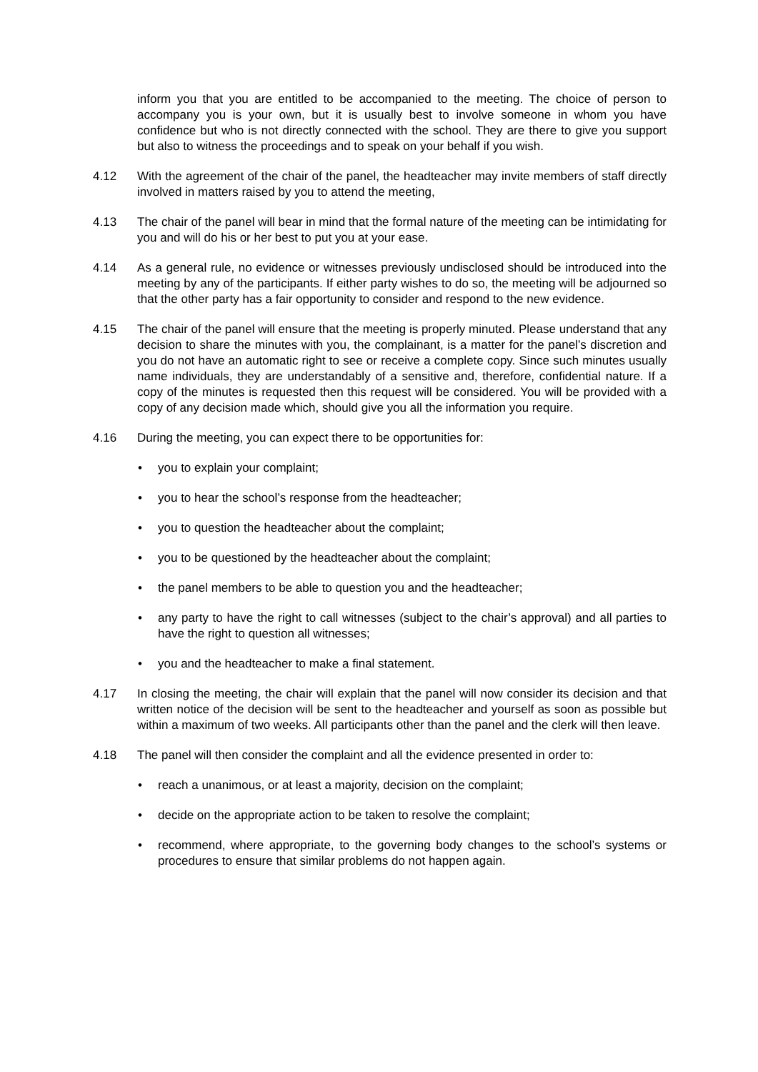inform you that you are entitled to be accompanied to the meeting. The choice of person to accompany you is your own, but it is usually best to involve someone in whom you have confidence but who is not directly connected with the school. They are there to give you support but also to witness the proceedings and to speak on your behalf if you wish.
4.12 With the agreement of the chair of the panel, the headteacher may invite members of staff directly involved in matters raised by you to attend the meeting,
4.13 The chair of the panel will bear in mind that the formal nature of the meeting can be intimidating for you and will do his or her best to put you at your ease.
4.14 As a general rule, no evidence or witnesses previously undisclosed should be introduced into the meeting by any of the participants. If either party wishes to do so, the meeting will be adjourned so that the other party has a fair opportunity to consider and respond to the new evidence.
4.15 The chair of the panel will ensure that the meeting is properly minuted. Please understand that any decision to share the minutes with you, the complainant, is a matter for the panel’s discretion and you do not have an automatic right to see or receive a complete copy. Since such minutes usually name individuals, they are understandably of a sensitive and, therefore, confidential nature. If a copy of the minutes is requested then this request will be considered. You will be provided with a copy of any decision made which, should give you all the information you require.
4.16 During the meeting, you can expect there to be opportunities for:
• you to explain your complaint;
• you to hear the school’s response from the headteacher;
• you to question the headteacher about the complaint;
• you to be questioned by the headteacher about the complaint;
• the panel members to be able to question you and the headteacher;
• any party to have the right to call witnesses (subject to the chair’s approval) and all parties to have the right to question all witnesses;
• you and the headteacher to make a final statement.
4.17 In closing the meeting, the chair will explain that the panel will now consider its decision and that written notice of the decision will be sent to the headteacher and yourself as soon as possible but within a maximum of two weeks. All participants other than the panel and the clerk will then leave.
4.18 The panel will then consider the complaint and all the evidence presented in order to:
• reach a unanimous, or at least a majority, decision on the complaint;
• decide on the appropriate action to be taken to resolve the complaint;
• recommend, where appropriate, to the governing body changes to the school’s systems or procedures to ensure that similar problems do not happen again.